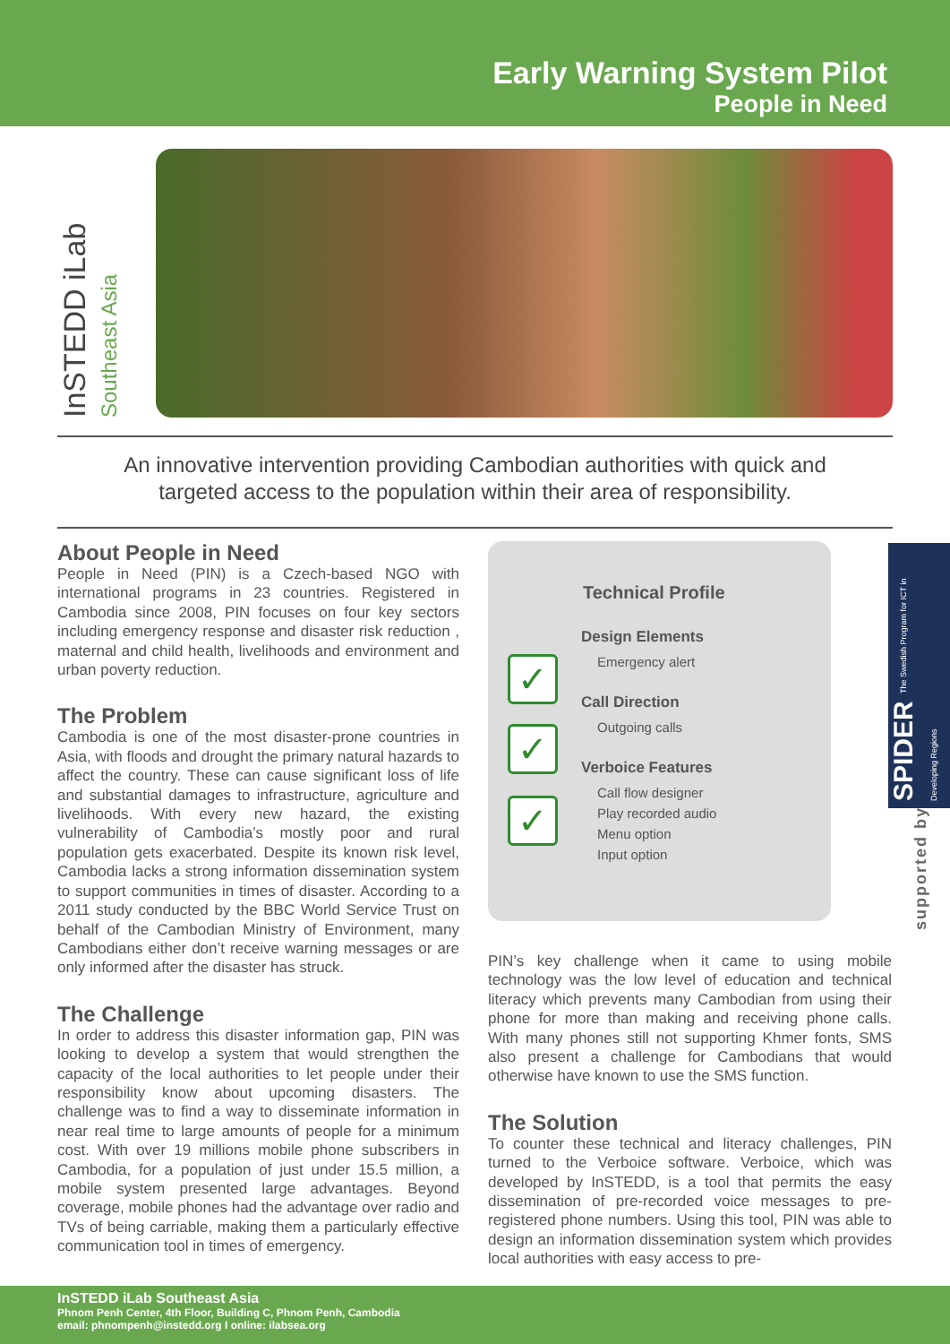Early Warning System Pilot
People in Need
InSTEDD iLab Southeast Asia
An innovative intervention providing Cambodian authorities with quick and targeted access to the population within their area of responsibility.
About People in Need
People in Need (PIN) is a Czech-based NGO with international programs in 23 countries. Registered in Cambodia since 2008, PIN focuses on four key sectors including emergency response and disaster risk reduction , maternal and child health, livelihoods and environment and urban poverty reduction.
The Problem
Cambodia is one of the most disaster-prone countries in Asia, with floods and drought the primary natural hazards to affect the country. These can cause significant loss of life and substantial damages to infrastructure, agriculture and livelihoods. With every new hazard, the existing vulnerability of Cambodia’s mostly poor and rural population gets exacerbated. Despite its known risk level, Cambodia lacks a strong information dissemination system to support communities in times of disaster. According to a 2011 study conducted by the BBC World Service Trust on behalf of the Cambodian Ministry of Environment, many Cambodians either don’t receive warning messages or are only informed after the disaster has struck.
The Challenge
In order to address this disaster information gap, PIN was looking to develop a system that would strengthen the capacity of the local authorities to let people under their responsibility know about upcoming disasters. The challenge was to find a way to disseminate information in near real time to large amounts of people for a minimum cost. With over 19 millions mobile phone subscribers in Cambodia, for a population of just under 15.5 million, a mobile system presented large advantages. Beyond coverage, mobile phones had the advantage over radio and TVs of being carriable, making them a particularly effective communication tool in times of emergency.
✓
✓
✓
Technical Profile
Design Elements
Emergency alert
Call Direction
Outgoing calls
Verboice Features
Call flow designer
Play recorded audio
Menu option
Input option
PIN’s key challenge when it came to using mobile technology was the low level of education and technical literacy which prevents many Cambodian from using their phone for more than making and receiving phone calls. With many phones still not supporting Khmer fonts, SMS also present a challenge for Cambodians that would otherwise have known to use the SMS function.
The Solution
To counter these technical and literacy challenges, PIN turned to the Verboice software. Verboice, which was developed by InSTEDD, is a tool that permits the easy dissemination of pre-recorded voice messages to pre-registered phone numbers. Using this tool, PIN was able to design an information dissemination system which provides local authorities with easy access to pre-
SPIDER The Swedish Program for ICT in Developing Regions
supported by
InSTEDD iLab Southeast Asia
Phnom Penh Center, 4th Floor, Building C, Phnom Penh, Cambodia
email: phnompenh@instedd.org I online: ilabsea.org